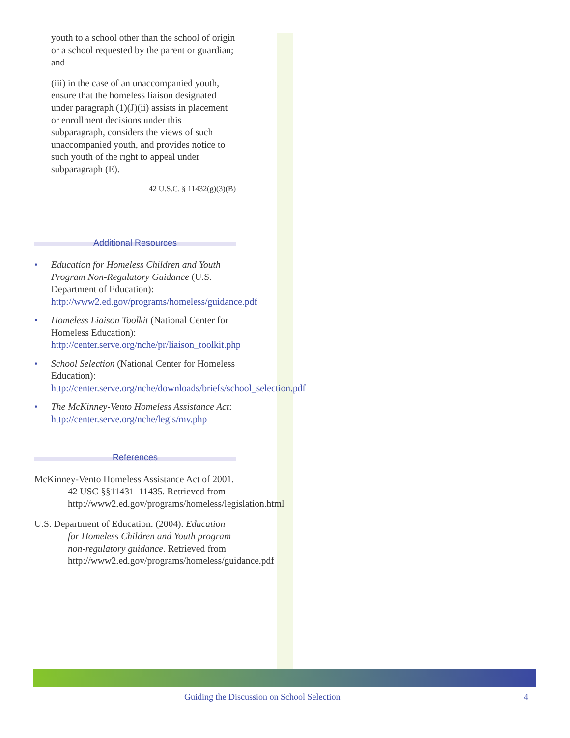youth to a school other than the school of origin or a school requested by the parent or guardian; and
(iii) in the case of an unaccompanied youth, ensure that the homeless liaison designated under paragraph (1)(J)(ii) assists in placement or enrollment decisions under this subparagraph, considers the views of such unaccompanied youth, and provides notice to such youth of the right to appeal under subparagraph (E).
42 U.S.C. § 11432(g)(3)(B)
Additional Resources
• Education for Homeless Children and Youth Program Non-Regulatory Guidance (U.S. Department of Education): http://www2.ed.gov/programs/homeless/guidance.pdf
• Homeless Liaison Toolkit (National Center for Homeless Education): http://center.serve.org/nche/pr/liaison_toolkit.php
• School Selection (National Center for Homeless Education): http://center.serve.org/nche/downloads/briefs/school_selection.pdf
• The McKinney-Vento Homeless Assistance Act: http://center.serve.org/nche/legis/mv.php
References
McKinney-Vento Homeless Assistance Act of 2001. 42 USC §§11431–11435. Retrieved from http://www2.ed.gov/programs/homeless/legislation.html
U.S. Department of Education. (2004). Education for Homeless Children and Youth program non-regulatory guidance. Retrieved from http://www2.ed.gov/programs/homeless/guidance.pdf
Guiding the Discussion on School Selection 4